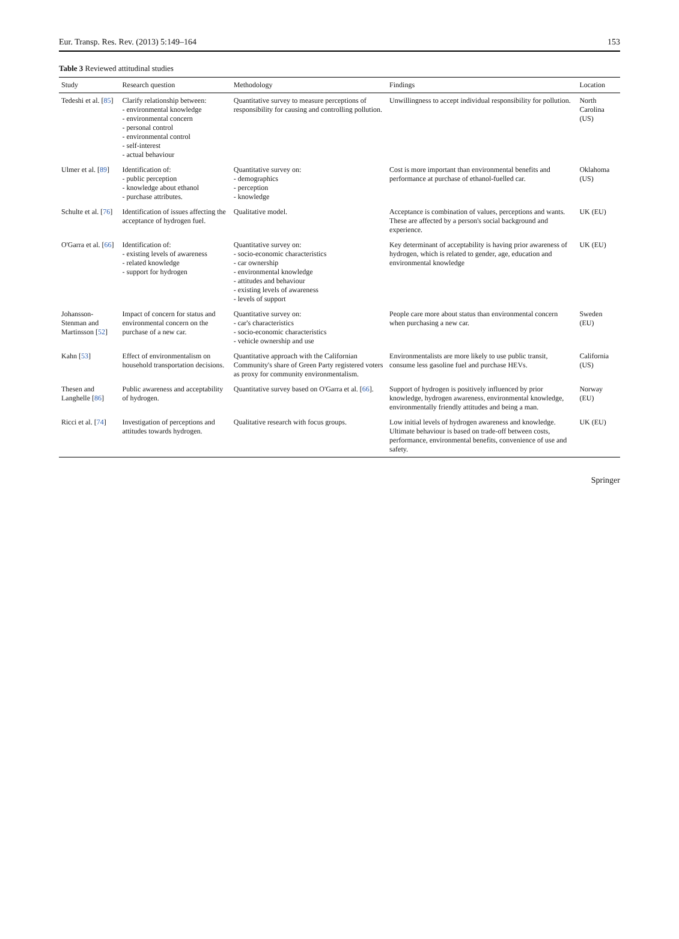Eur. Transp. Res. Rev. (2013) 5:149–164 153
Table 3 Reviewed attitudinal studies
| Study | Research question | Methodology | Findings | Location |
| --- | --- | --- | --- | --- |
| Tedeshi et al. [ 85 ] | Clarify relationship between: - environmental knowledge - environmental concern - personal control - environmental control - self-interest - actual behaviour | Quantitative survey to measure perceptions of responsibility for causing and controlling pollution. | Unwillingness to accept individual responsibility for pollution. | North Carolina (US) |
| Ulmer et al. [ 89 ] | Identification of: - public perception - knowledge about ethanol - purchase attributes. | Quantitative survey on: - demographics - perception - knowledge | Cost is more important than environmental benefits and performance at purchase of ethanol-fuelled car. | Oklahoma (US) |
| Schulte et al. [ 76 ] | Identification of issues affecting the acceptance of hydrogen fuel. | Qualitative model. | Acceptance is combination of values, perceptions and wants. These are affected by a person's social background and experience. | UK (EU) |
| O'Garra et al. [ 66 ] | Identification of: - existing levels of awareness - related knowledge - support for hydrogen | Quantitative survey on: - socio-economic characteristics - car ownership - environmental knowledge - attitudes and behaviour - existing levels of awareness - levels of support | Key determinant of acceptability is having prior awareness of hydrogen, which is related to gender, age, education and environmental knowledge | UK (EU) |
| Johansson-Stenman and Martinsson [ 52 ] | Impact of concern for status and environmental concern on the purchase of a new car. | Quantitative survey on: - car's characteristics - socio-economic characteristics - vehicle ownership and use | People care more about status than environmental concern when purchasing a new car. | Sweden (EU) |
| Kahn [ 53 ] | Effect of environmentalism on household transportation decisions. | Quantitative approach with the Californian Community's share of Green Party registered voters as proxy for community environmentalism. | Environmentalists are more likely to use public transit, consume less gasoline fuel and purchase HEVs. | California (US) |
| Thesen and Langhelle [ 86 ] | Public awareness and acceptability of hydrogen. | Quantitative survey based on O'Garra et al. [ 66 ]. | Support of hydrogen is positively influenced by prior knowledge, hydrogen awareness, environmental knowledge, environmentally friendly attitudes and being a man. | Norway (EU) |
| Ricci et al. [ 74 ] | Investigation of perceptions and attitudes towards hydrogen. | Qualitative research with focus groups. | Low initial levels of hydrogen awareness and knowledge. Ultimate behaviour is based on trade-off between costs, performance, environmental benefits, convenience of use and safety. | UK (EU) |
Springer